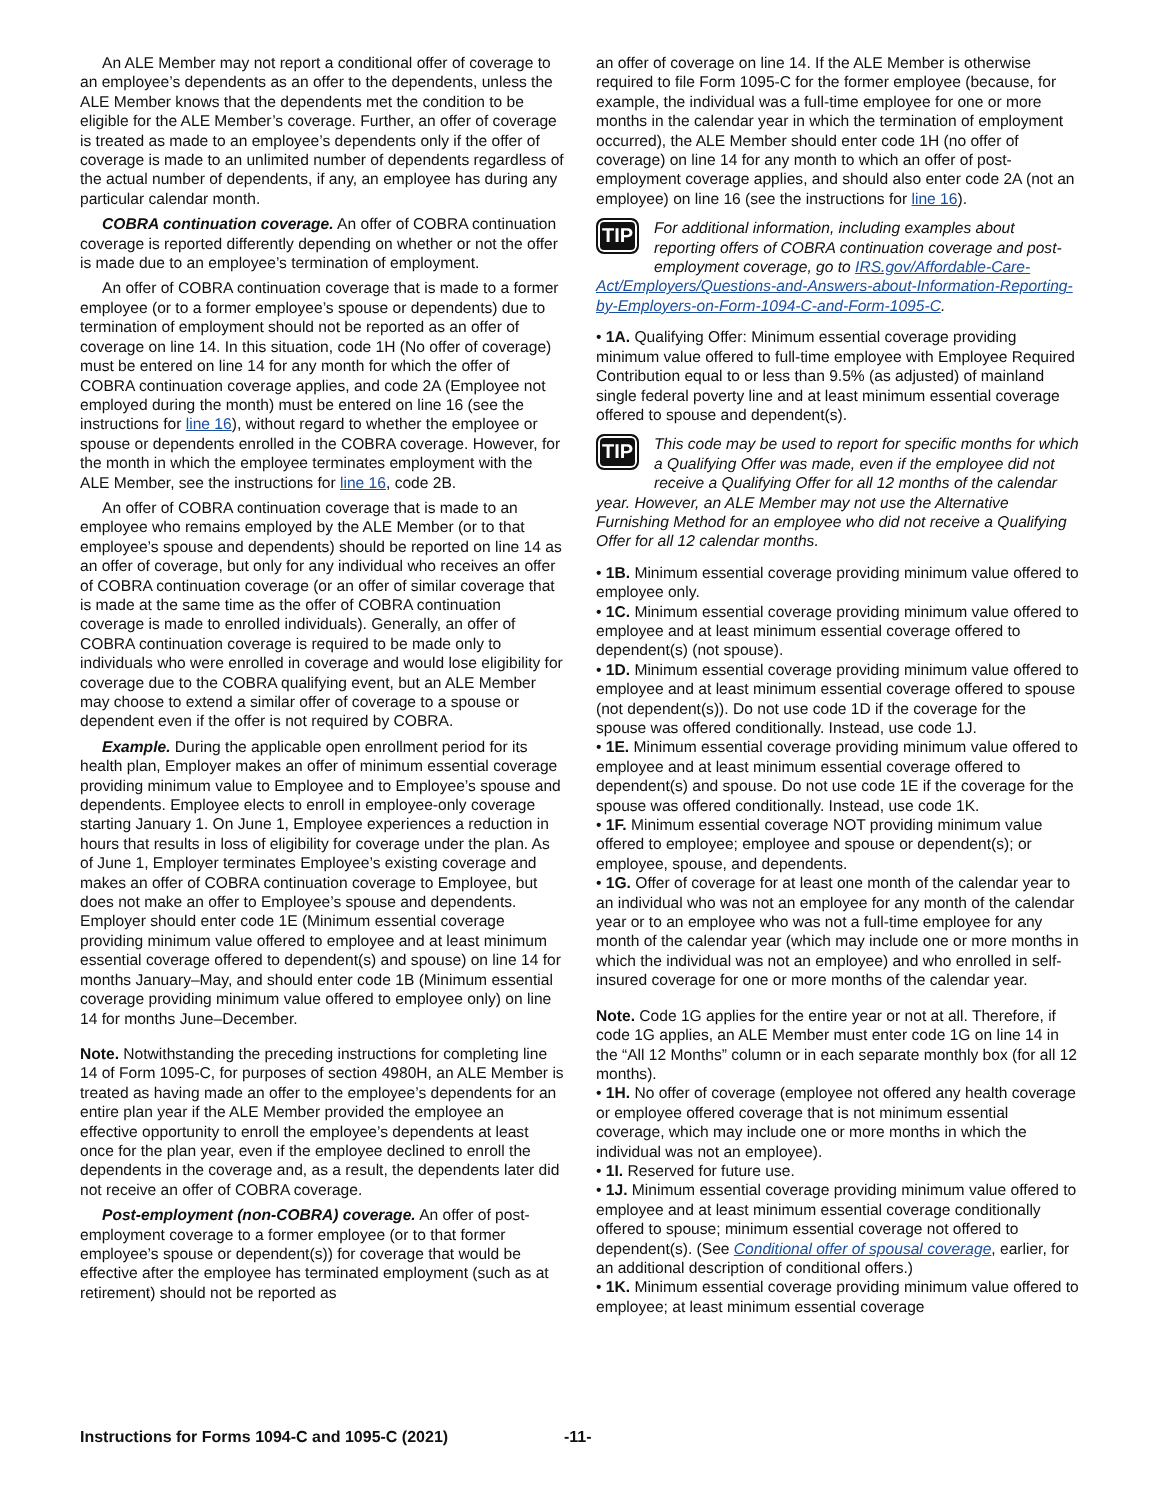An ALE Member may not report a conditional offer of coverage to an employee’s dependents as an offer to the dependents, unless the ALE Member knows that the dependents met the condition to be eligible for the ALE Member’s coverage. Further, an offer of coverage is treated as made to an employee’s dependents only if the offer of coverage is made to an unlimited number of dependents regardless of the actual number of dependents, if any, an employee has during any particular calendar month.
COBRA continuation coverage. An offer of COBRA continuation coverage is reported differently depending on whether or not the offer is made due to an employee’s termination of employment.
An offer of COBRA continuation coverage that is made to a former employee (or to a former employee’s spouse or dependents) due to termination of employment should not be reported as an offer of coverage on line 14. In this situation, code 1H (No offer of coverage) must be entered on line 14 for any month for which the offer of COBRA continuation coverage applies, and code 2A (Employee not employed during the month) must be entered on line 16 (see the instructions for line 16), without regard to whether the employee or spouse or dependents enrolled in the COBRA coverage. However, for the month in which the employee terminates employment with the ALE Member, see the instructions for line 16, code 2B.
An offer of COBRA continuation coverage that is made to an employee who remains employed by the ALE Member (or to that employee’s spouse and dependents) should be reported on line 14 as an offer of coverage, but only for any individual who receives an offer of COBRA continuation coverage (or an offer of similar coverage that is made at the same time as the offer of COBRA continuation coverage is made to enrolled individuals). Generally, an offer of COBRA continuation coverage is required to be made only to individuals who were enrolled in coverage and would lose eligibility for coverage due to the COBRA qualifying event, but an ALE Member may choose to extend a similar offer of coverage to a spouse or dependent even if the offer is not required by COBRA.
Example. During the applicable open enrollment period for its health plan, Employer makes an offer of minimum essential coverage providing minimum value to Employee and to Employee’s spouse and dependents. Employee elects to enroll in employee-only coverage starting January 1. On June 1, Employee experiences a reduction in hours that results in loss of eligibility for coverage under the plan. As of June 1, Employer terminates Employee’s existing coverage and makes an offer of COBRA continuation coverage to Employee, but does not make an offer to Employee’s spouse and dependents. Employer should enter code 1E (Minimum essential coverage providing minimum value offered to employee and at least minimum essential coverage offered to dependent(s) and spouse) on line 14 for months January–May, and should enter code 1B (Minimum essential coverage providing minimum value offered to employee only) on line 14 for months June–December.
Note. Notwithstanding the preceding instructions for completing line 14 of Form 1095-C, for purposes of section 4980H, an ALE Member is treated as having made an offer to the employee’s dependents for an entire plan year if the ALE Member provided the employee an effective opportunity to enroll the employee’s dependents at least once for the plan year, even if the employee declined to enroll the dependents in the coverage and, as a result, the dependents later did not receive an offer of COBRA coverage.
Post-employment (non-COBRA) coverage. An offer of post-employment coverage to a former employee (or to that former employee’s spouse or dependent(s)) for coverage that would be effective after the employee has terminated employment (such as at retirement) should not be reported as
an offer of coverage on line 14. If the ALE Member is otherwise required to file Form 1095-C for the former employee (because, for example, the individual was a full-time employee for one or more months in the calendar year in which the termination of employment occurred), the ALE Member should enter code 1H (no offer of coverage) on line 14 for any month to which an offer of post-employment coverage applies, and should also enter code 2A (not an employee) on line 16 (see the instructions for line 16).
TIP
For additional information, including examples about reporting offers of COBRA continuation coverage and post-employment coverage, go to IRS.gov/Affordable-Care-Act/Employers/Questions-and-Answers-about-Information-Reporting-by-Employers-on-Form-1094-C-and-Form-1095-C.
• 1A. Qualifying Offer: Minimum essential coverage providing minimum value offered to full-time employee with Employee Required Contribution equal to or less than 9.5% (as adjusted) of mainland single federal poverty line and at least minimum essential coverage offered to spouse and dependent(s).
TIP
This code may be used to report for specific months for which a Qualifying Offer was made, even if the employee did not receive a Qualifying Offer for all 12 months of the calendar year. However, an ALE Member may not use the Alternative Furnishing Method for an employee who did not receive a Qualifying Offer for all 12 calendar months.
• 1B. Minimum essential coverage providing minimum value offered to employee only.
• 1C. Minimum essential coverage providing minimum value offered to employee and at least minimum essential coverage offered to dependent(s) (not spouse).
• 1D. Minimum essential coverage providing minimum value offered to employee and at least minimum essential coverage offered to spouse (not dependent(s)). Do not use code 1D if the coverage for the spouse was offered conditionally. Instead, use code 1J.
• 1E. Minimum essential coverage providing minimum value offered to employee and at least minimum essential coverage offered to dependent(s) and spouse. Do not use code 1E if the coverage for the spouse was offered conditionally. Instead, use code 1K.
• 1F. Minimum essential coverage NOT providing minimum value offered to employee; employee and spouse or dependent(s); or employee, spouse, and dependents.
• 1G. Offer of coverage for at least one month of the calendar year to an individual who was not an employee for any month of the calendar year or to an employee who was not a full-time employee for any month of the calendar year (which may include one or more months in which the individual was not an employee) and who enrolled in self-insured coverage for one or more months of the calendar year.
Note. Code 1G applies for the entire year or not at all. Therefore, if code 1G applies, an ALE Member must enter code 1G on line 14 in the “All 12 Months” column or in each separate monthly box (for all 12 months).
• 1H. No offer of coverage (employee not offered any health coverage or employee offered coverage that is not minimum essential coverage, which may include one or more months in which the individual was not an employee).
• 1I. Reserved for future use.
• 1J. Minimum essential coverage providing minimum value offered to employee and at least minimum essential coverage conditionally offered to spouse; minimum essential coverage not offered to dependent(s). (See Conditional offer of spousal coverage, earlier, for an additional description of conditional offers.)
• 1K. Minimum essential coverage providing minimum value offered to employee; at least minimum essential coverage
Instructions for Forms 1094-C and 1095-C (2021) -11-